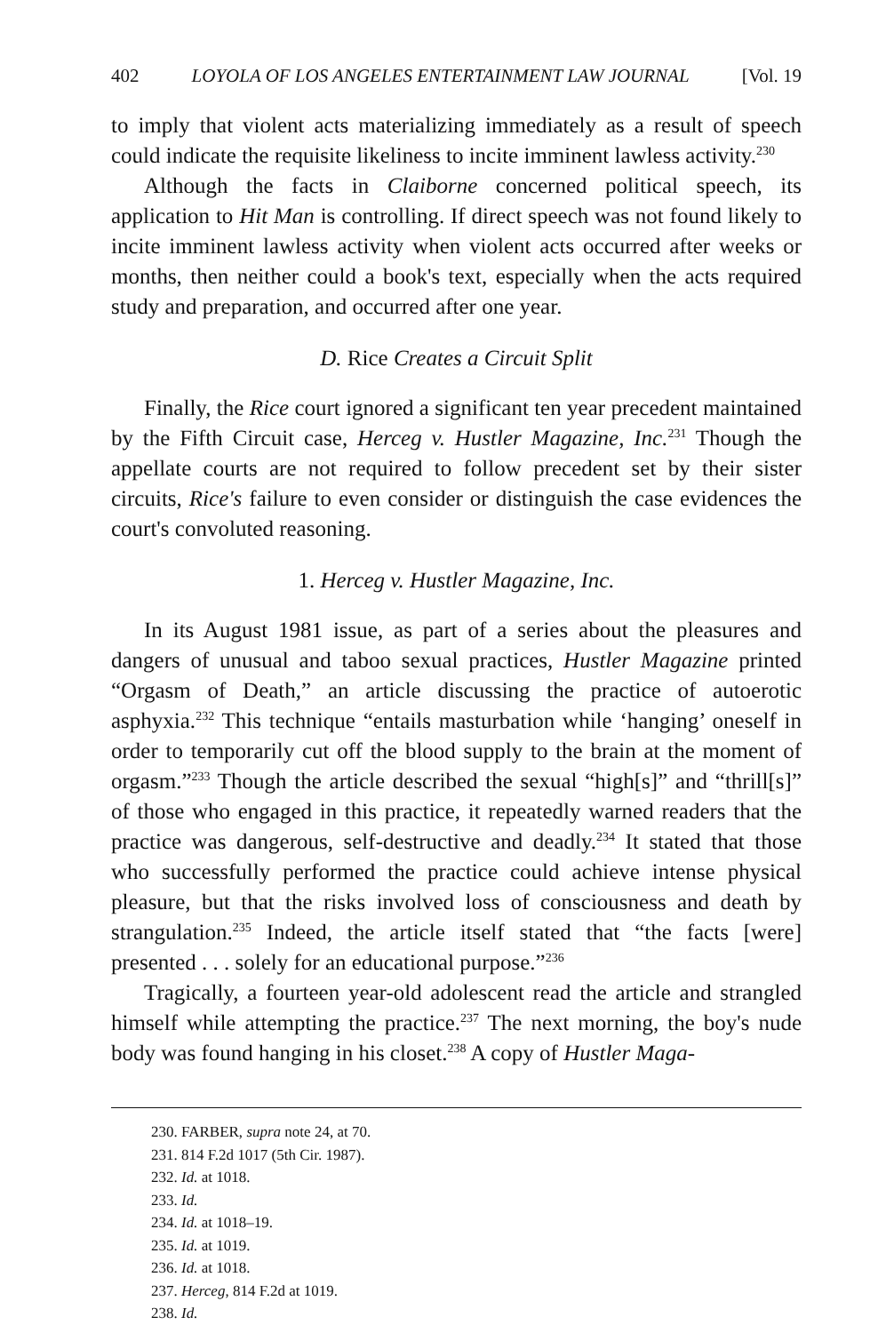402 LOYOLA OF LOS ANGELES ENTERTAINMENT LAW JOURNAL [Vol. 19
to imply that violent acts materializing immediately as a result of speech could indicate the requisite likeliness to incite imminent lawless activity.<sup>230</sup>
Although the facts in Claiborne concerned political speech, its application to Hit Man is controlling. If direct speech was not found likely to incite imminent lawless activity when violent acts occurred after weeks or months, then neither could a book's text, especially when the acts required study and preparation, and occurred after one year.
D. Rice Creates a Circuit Split
Finally, the Rice court ignored a significant ten year precedent maintained by the Fifth Circuit case, Herceg v. Hustler Magazine, Inc.<sup>231</sup> Though the appellate courts are not required to follow precedent set by their sister circuits, Rice's failure to even consider or distinguish the case evidences the court's convoluted reasoning.
1. Herceg v. Hustler Magazine, Inc.
In its August 1981 issue, as part of a series about the pleasures and dangers of unusual and taboo sexual practices, Hustler Magazine printed “Orgasm of Death,” an article discussing the practice of autoerotic asphyxia.<sup>232</sup> This technique “entails masturbation while ‘hanging’ oneself in order to temporarily cut off the blood supply to the brain at the moment of orgasm.”<sup>233</sup> Though the article described the sexual “high[s]” and “thrill[s]” of those who engaged in this practice, it repeatedly warned readers that the practice was dangerous, self-destructive and deadly.<sup>234</sup> It stated that those who successfully performed the practice could achieve intense physical pleasure, but that the risks involved loss of consciousness and death by strangulation.<sup>235</sup> Indeed, the article itself stated that “the facts [were] presented . . . solely for an educational purpose.”<sup>236</sup>
Tragically, a fourteen year-old adolescent read the article and strangled himself while attempting the practice.<sup>237</sup> The next morning, the boy's nude body was found hanging in his closet.<sup>238</sup> A copy of Hustler Maga-
230. FARBER, supra note 24, at 70.
231. 814 F.2d 1017 (5th Cir. 1987).
232. Id. at 1018.
233. Id.
234. Id. at 1018–19.
235. Id. at 1019.
236. Id. at 1018.
237. Herceg, 814 F.2d at 1019.
238. Id.